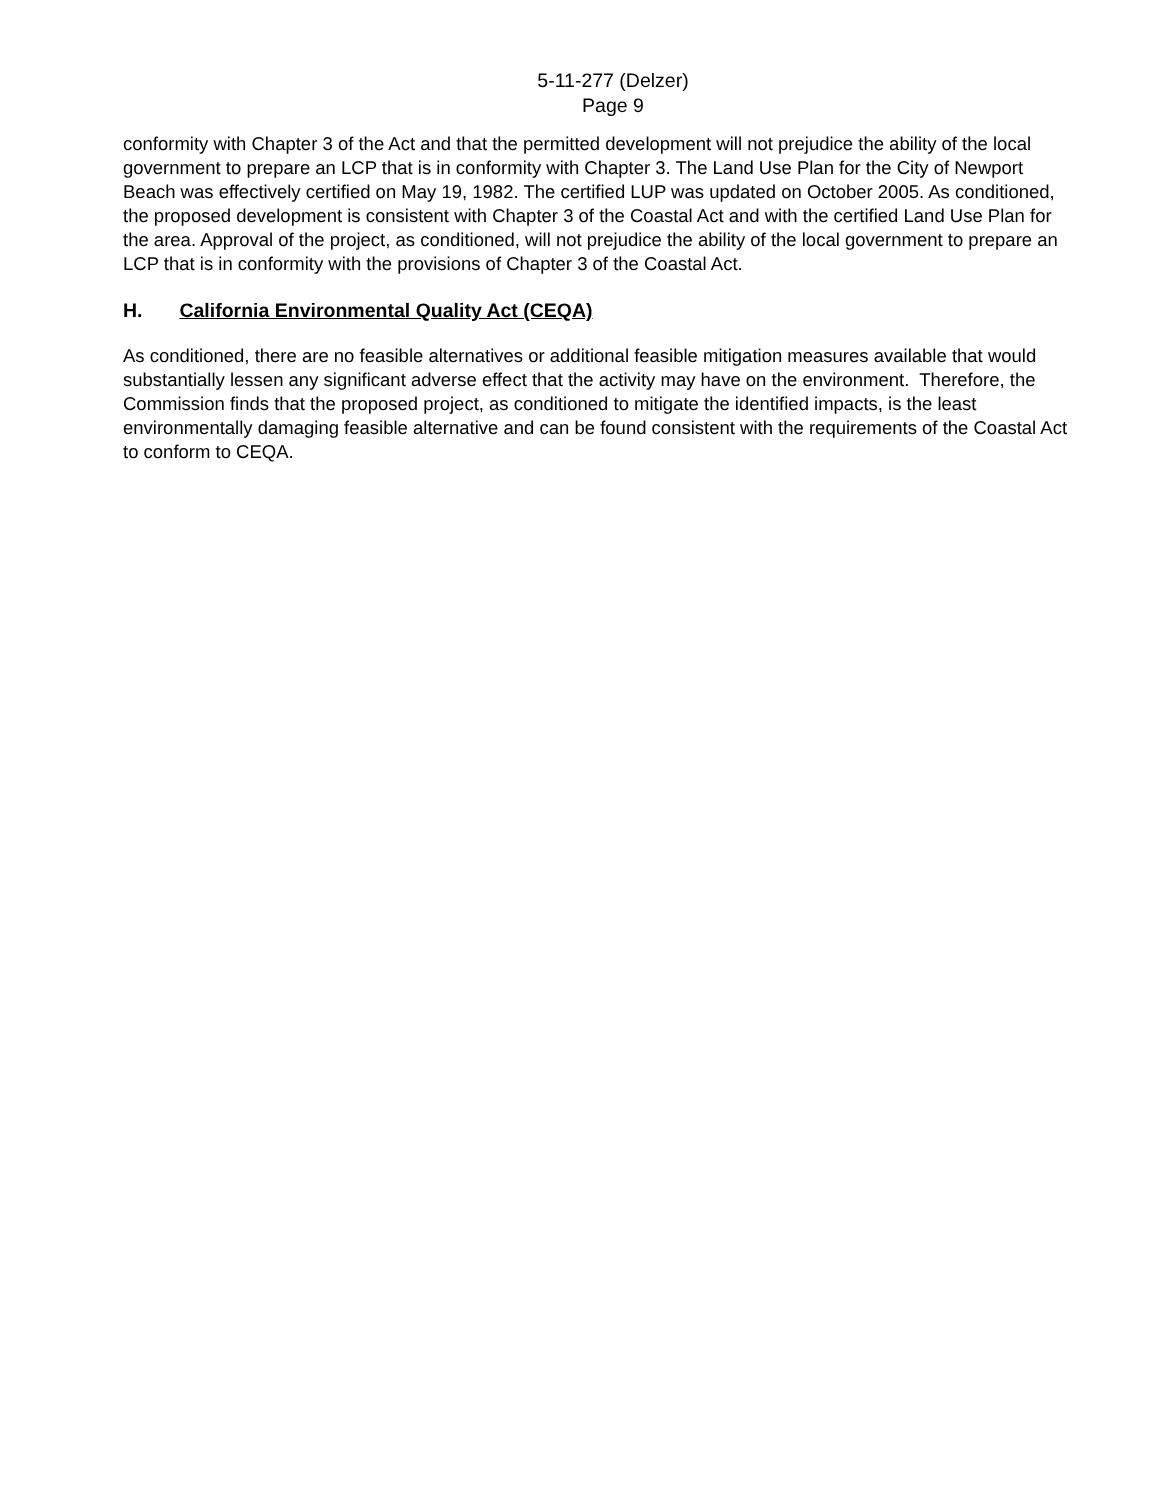5-11-277 (Delzer)
Page 9
conformity with Chapter 3 of the Act and that the permitted development will not prejudice the ability of the local government to prepare an LCP that is in conformity with Chapter 3. The Land Use Plan for the City of Newport Beach was effectively certified on May 19, 1982. The certified LUP was updated on October 2005. As conditioned, the proposed development is consistent with Chapter 3 of the Coastal Act and with the certified Land Use Plan for the area. Approval of the project, as conditioned, will not prejudice the ability of the local government to prepare an LCP that is in conformity with the provisions of Chapter 3 of the Coastal Act.
H. California Environmental Quality Act (CEQA)
As conditioned, there are no feasible alternatives or additional feasible mitigation measures available that would substantially lessen any significant adverse effect that the activity may have on the environment. Therefore, the Commission finds that the proposed project, as conditioned to mitigate the identified impacts, is the least environmentally damaging feasible alternative and can be found consistent with the requirements of the Coastal Act to conform to CEQA.